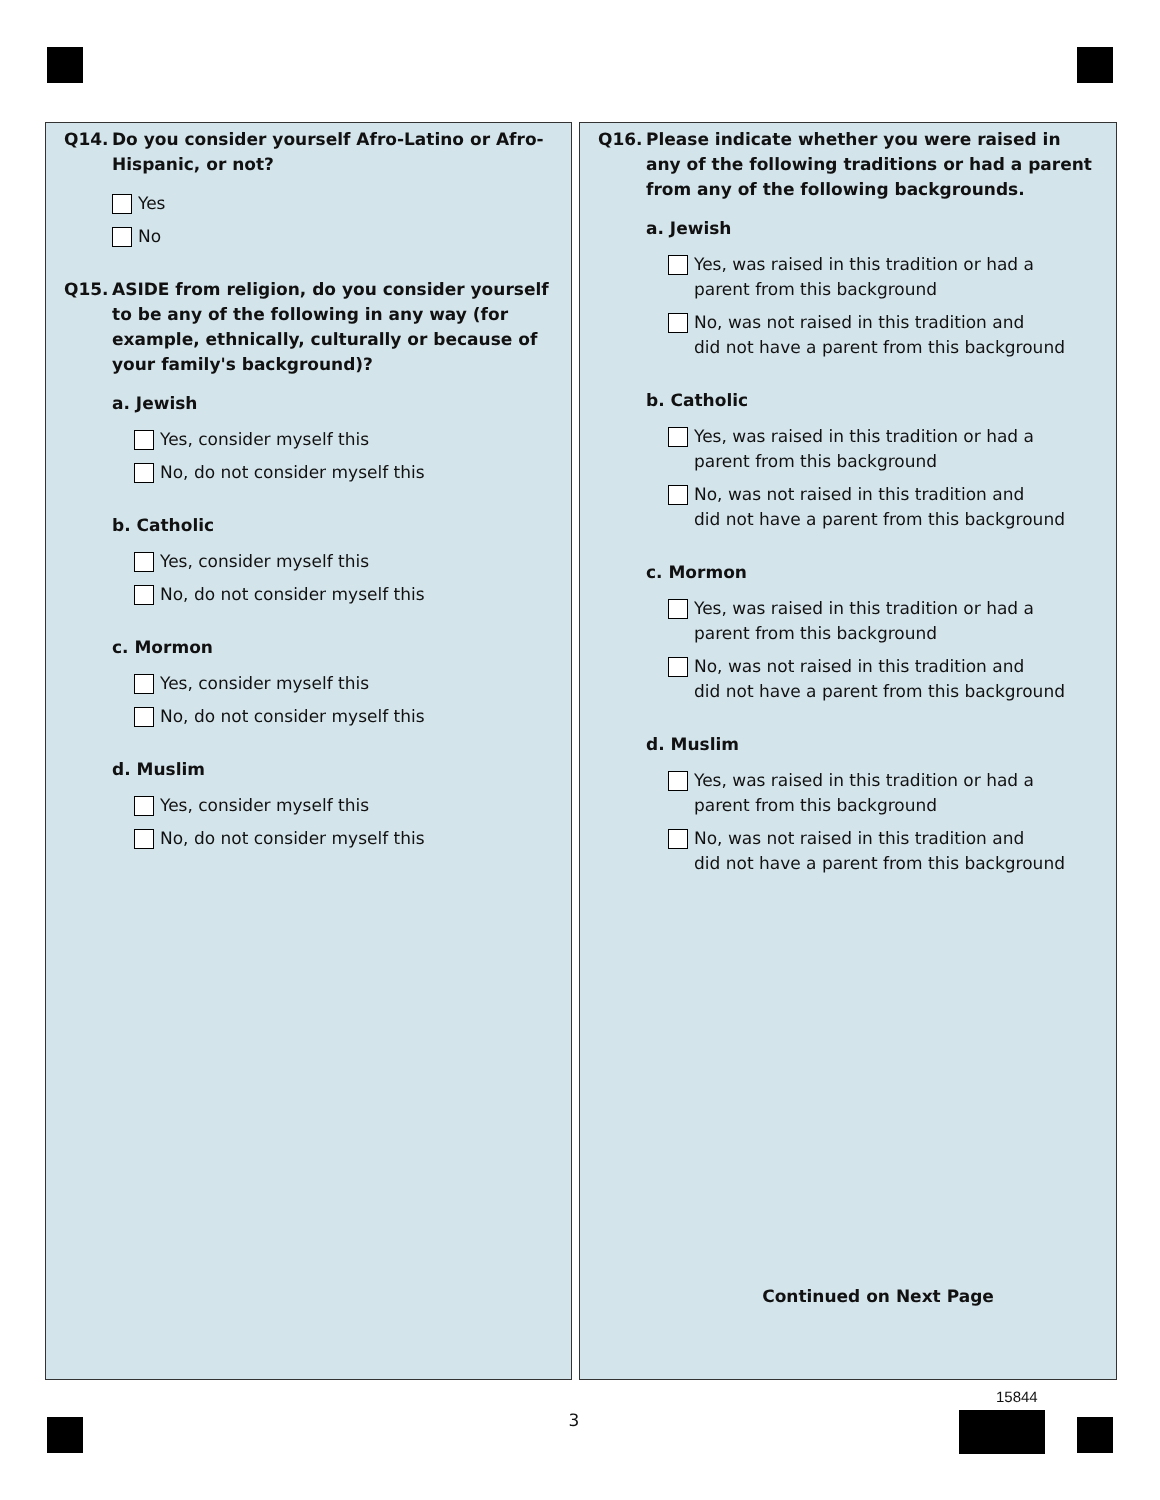Q14. Do you consider yourself Afro-Latino or Afro-Hispanic, or not?
Yes
No
Q15. ASIDE from religion, do you consider yourself to be any of the following in any way (for example, ethnically, culturally or because of your family's background)?
a. Jewish
Yes, consider myself this
No, do not consider myself this
b. Catholic
Yes, consider myself this
No, do not consider myself this
c. Mormon
Yes, consider myself this
No, do not consider myself this
d. Muslim
Yes, consider myself this
No, do not consider myself this
Q16. Please indicate whether you were raised in any of the following traditions or had a parent from any of the following backgrounds.
a. Jewish
Yes, was raised in this tradition or had a
parent from this background
No, was not raised in this tradition and
did not have a parent from this background
b. Catholic
Yes, was raised in this tradition or had a
parent from this background
No, was not raised in this tradition and
did not have a parent from this background
c. Mormon
Yes, was raised in this tradition or had a
parent from this background
No, was not raised in this tradition and
did not have a parent from this background
d. Muslim
Yes, was raised in this tradition or had a
parent from this background
No, was not raised in this tradition and
did not have a parent from this background
Continued on Next Page
3
15844